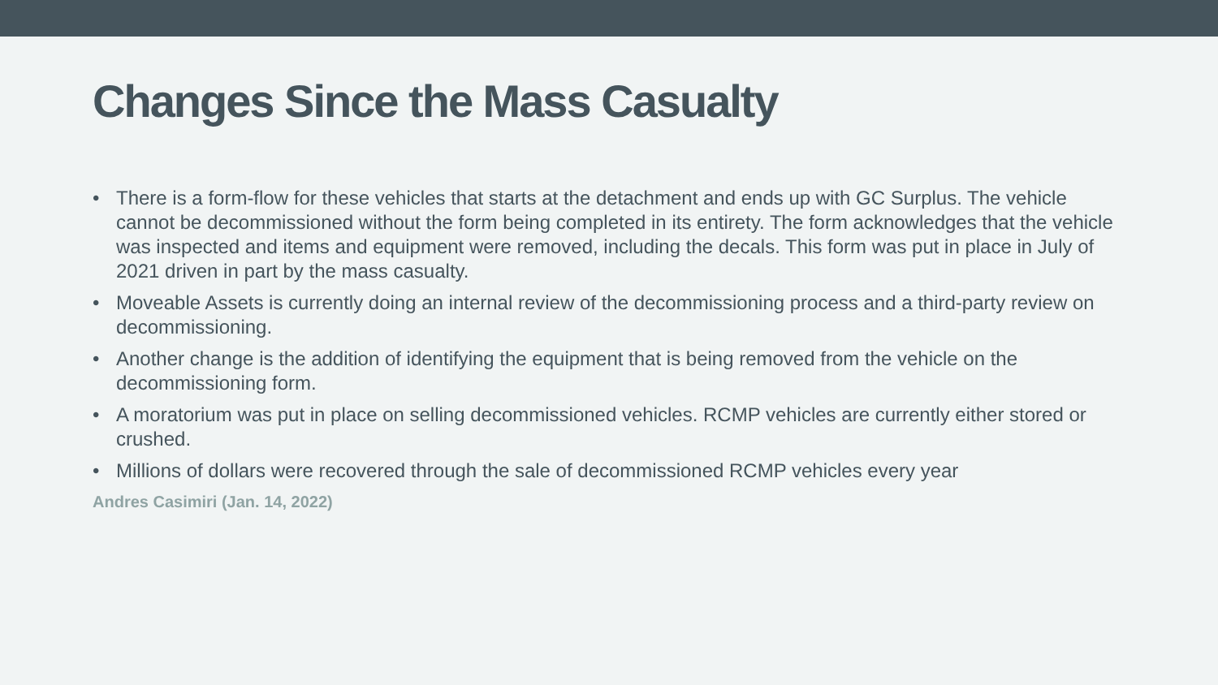Changes Since the Mass Casualty
• There is a form-flow for these vehicles that starts at the detachment and ends up with GC Surplus. The vehicle cannot be decommissioned without the form being completed in its entirety. The form acknowledges that the vehicle was inspected and items and equipment were removed, including the decals. This form was put in place in July of 2021 driven in part by the mass casualty.
• Moveable Assets is currently doing an internal review of the decommissioning process and a third-party review on decommissioning.
• Another change is the addition of identifying the equipment that is being removed from the vehicle on the decommissioning form.
• A moratorium was put in place on selling decommissioned vehicles. RCMP vehicles are currently either stored or crushed.
• Millions of dollars were recovered through the sale of decommissioned RCMP vehicles every year
Andres Casimiri (Jan. 14, 2022)